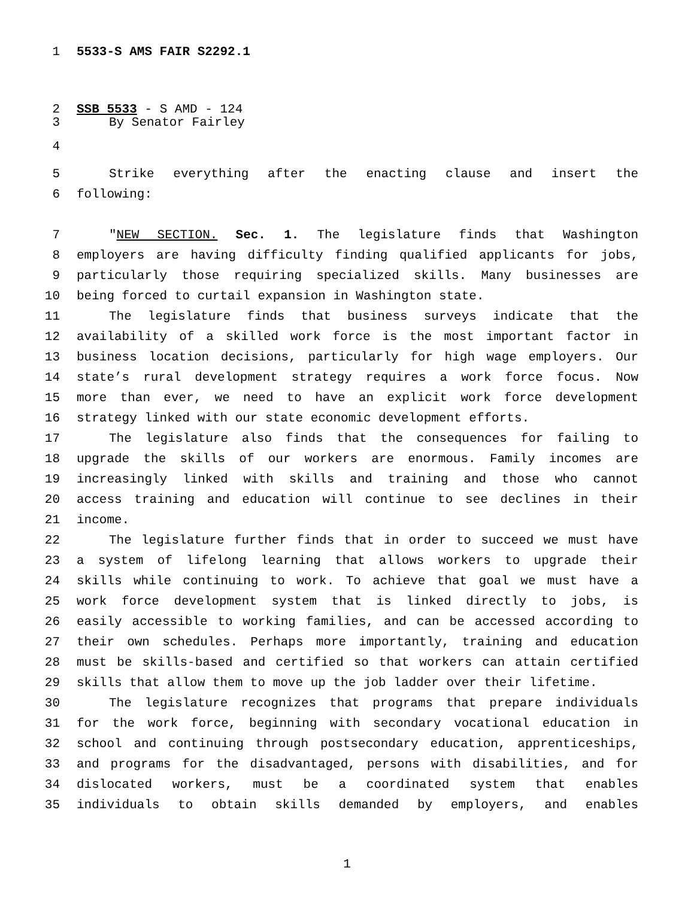1 5533-S AMS FAIR S2292.1
2 SSB 5533 - S AMD - 124
3 By Senator Fairley
4
5 Strike everything after the enacting clause and insert the
6 following:
7 "NEW SECTION. Sec. 1. The legislature finds that Washington
8 employers are having difficulty finding qualified applicants for jobs,
9 particularly those requiring specialized skills. Many businesses are
10 being forced to curtail expansion in Washington state.
11 The legislature finds that business surveys indicate that the
12 availability of a skilled work force is the most important factor in
13 business location decisions, particularly for high wage employers. Our
14 state’s rural development strategy requires a work force focus. Now
15 more than ever, we need to have an explicit work force development
16 strategy linked with our state economic development efforts.
17 The legislature also finds that the consequences for failing to
18 upgrade the skills of our workers are enormous. Family incomes are
19 increasingly linked with skills and training and those who cannot
20 access training and education will continue to see declines in their
21 income.
22 The legislature further finds that in order to succeed we must have
23 a system of lifelong learning that allows workers to upgrade their
24 skills while continuing to work. To achieve that goal we must have a
25 work force development system that is linked directly to jobs, is
26 easily accessible to working families, and can be accessed according to
27 their own schedules. Perhaps more importantly, training and education
28 must be skills-based and certified so that workers can attain certified
29 skills that allow them to move up the job ladder over their lifetime.
30 The legislature recognizes that programs that prepare individuals
31 for the work force, beginning with secondary vocational education in
32 school and continuing through postsecondary education, apprenticeships,
33 and programs for the disadvantaged, persons with disabilities, and for
34 dislocated workers, must be a coordinated system that enables
35 individuals to obtain skills demanded by employers, and enables
1